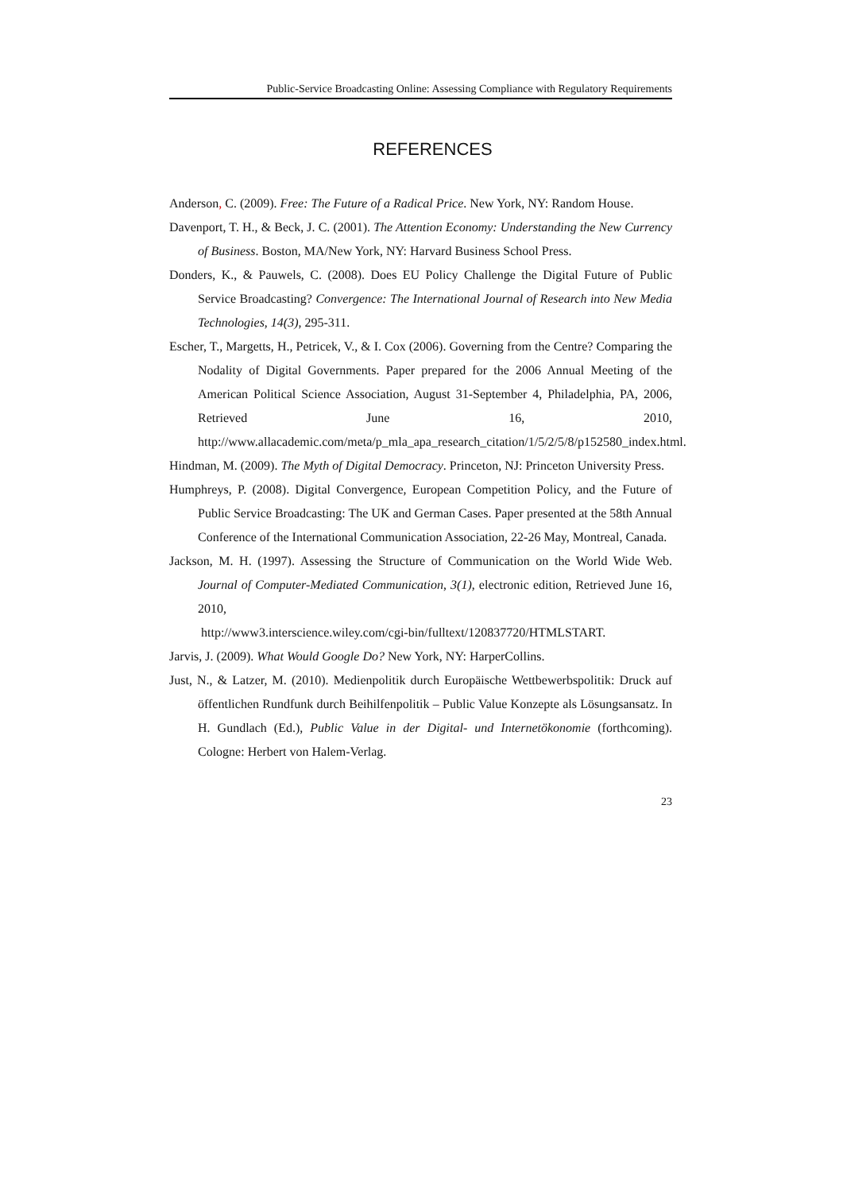Public-Service Broadcasting Online: Assessing Compliance with Regulatory Requirements
REFERENCES
Anderson, C. (2009). Free: The Future of a Radical Price. New York, NY: Random House.
Davenport, T. H., & Beck, J. C. (2001). The Attention Economy: Understanding the New Currency of Business. Boston, MA/New York, NY: Harvard Business School Press.
Donders, K., & Pauwels, C. (2008). Does EU Policy Challenge the Digital Future of Public Service Broadcasting? Convergence: The International Journal of Research into New Media Technologies, 14(3), 295-311.
Escher, T., Margetts, H., Petricek, V., & I. Cox (2006). Governing from the Centre? Comparing the Nodality of Digital Governments. Paper prepared for the 2006 Annual Meeting of the American Political Science Association, August 31-September 4, Philadelphia, PA, 2006, Retrieved June 16, 2010, http://www.allacademic.com/meta/p_mla_apa_research_citation/1/5/2/5/8/p152580_index.html.
Hindman, M. (2009). The Myth of Digital Democracy. Princeton, NJ: Princeton University Press.
Humphreys, P. (2008). Digital Convergence, European Competition Policy, and the Future of Public Service Broadcasting: The UK and German Cases. Paper presented at the 58th Annual Conference of the International Communication Association, 22-26 May, Montreal, Canada.
Jackson, M. H. (1997). Assessing the Structure of Communication on the World Wide Web. Journal of Computer-Mediated Communication, 3(1), electronic edition, Retrieved June 16, 2010,
http://www3.interscience.wiley.com/cgi-bin/fulltext/120837720/HTMLSTART.
Jarvis, J. (2009). What Would Google Do? New York, NY: HarperCollins.
Just, N., & Latzer, M. (2010). Medienpolitik durch Europäische Wettbewerbspolitik: Druck auf öffentlichen Rundfunk durch Beihilfenpolitik – Public Value Konzepte als Lösungsansatz. In H. Gundlach (Ed.), Public Value in der Digital- und Internetökonomie (forthcoming). Cologne: Herbert von Halem-Verlag.
23